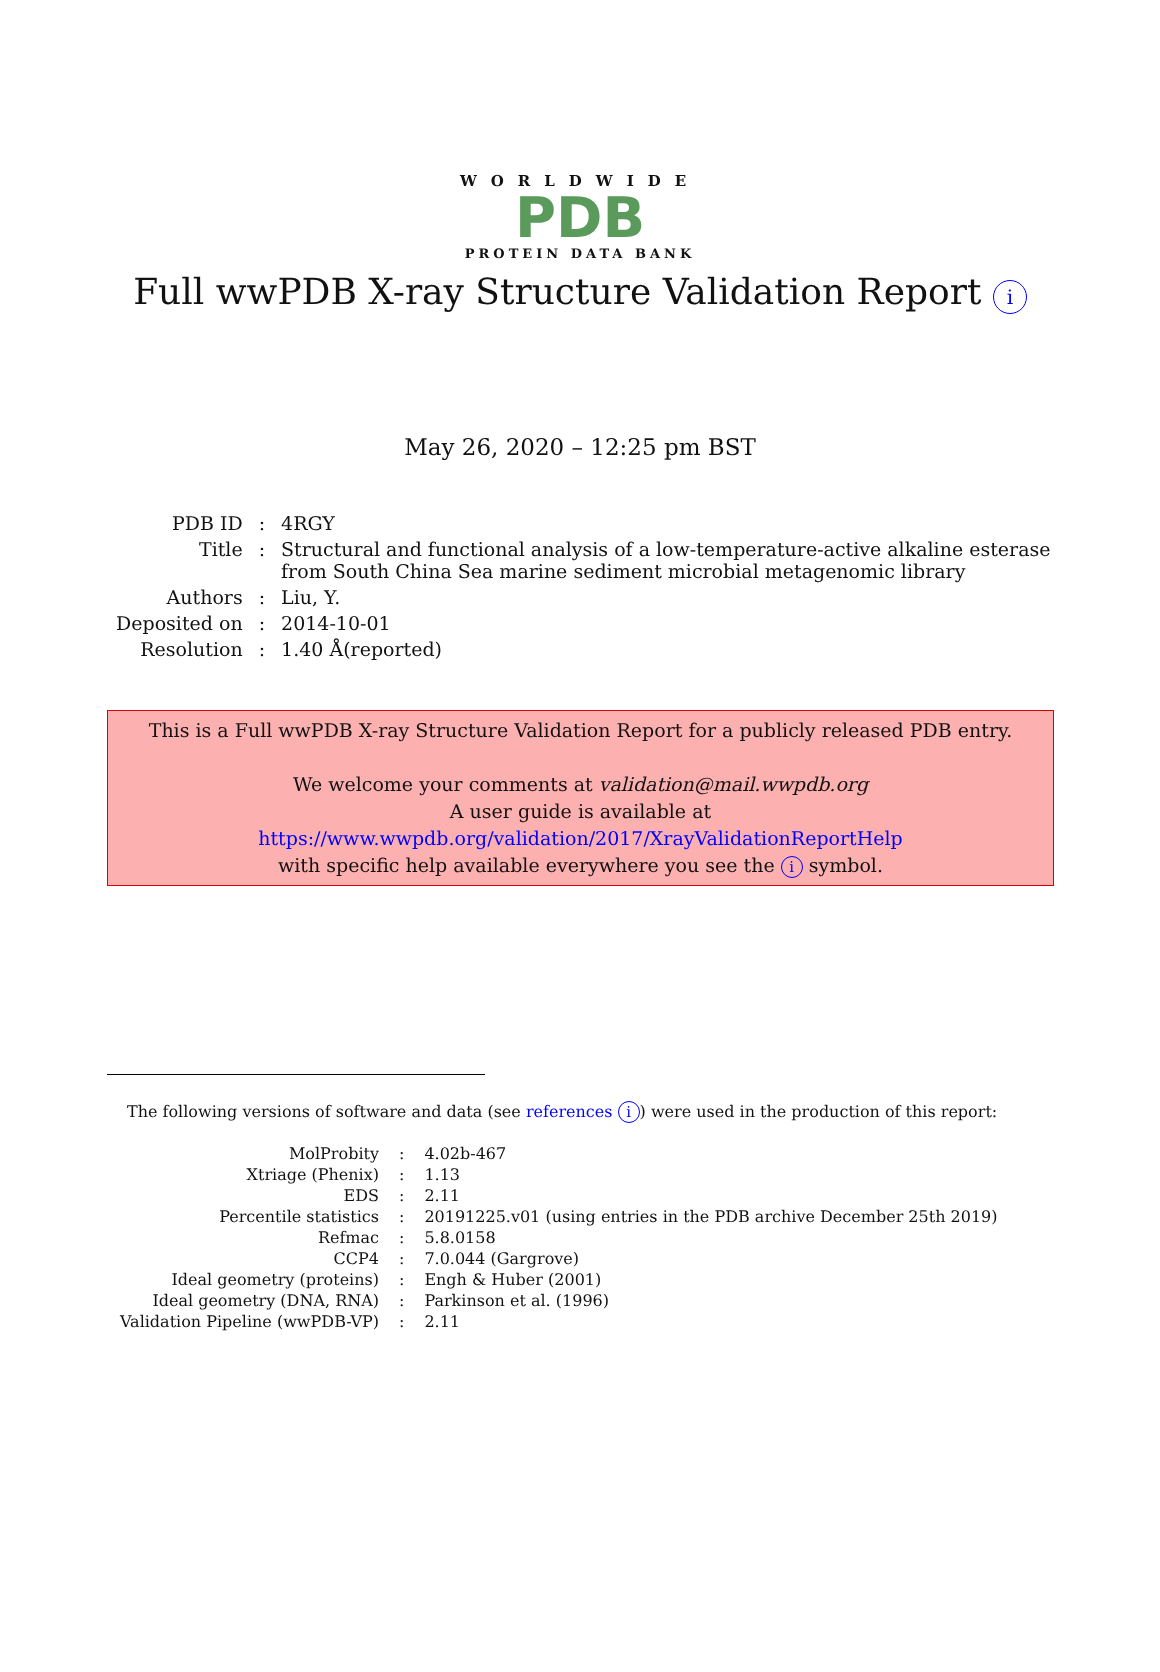WORLDWIDE
PDB
PROTEIN DATA BANK
Full wwPDB X-ray Structure Validation Report i
May 26, 2020 – 12:25 pm BST
| PDB ID | : | 4RGY |
| Title | : | Structural and functional analysis of a low-temperature-active alkaline esterase from South China Sea marine sediment microbial metagenomic library |
| Authors | : | Liu, Y. |
| Deposited on | : | 2014-10-01 |
| Resolution | : | 1.40 Å(reported) |
This is a Full wwPDB X-ray Structure Validation Report for a publicly released PDB entry.
We welcome your comments at validation@mail.wwpdb.org
A user guide is available at
https://www.wwpdb.org/validation/2017/XrayValidationReportHelp
with specific help available everywhere you see the i symbol.
The following versions of software and data (see references i) were used in the production of this report:
| MolProbity | : | 4.02b-467 |
| Xtriage (Phenix) | : | 1.13 |
| EDS | : | 2.11 |
| Percentile statistics | : | 20191225.v01 (using entries in the PDB archive December 25th 2019) |
| Refmac | : | 5.8.0158 |
| CCP4 | : | 7.0.044 (Gargrove) |
| Ideal geometry (proteins) | : | Engh & Huber (2001) |
| Ideal geometry (DNA, RNA) | : | Parkinson et al. (1996) |
| Validation Pipeline (wwPDB-VP) | : | 2.11 |